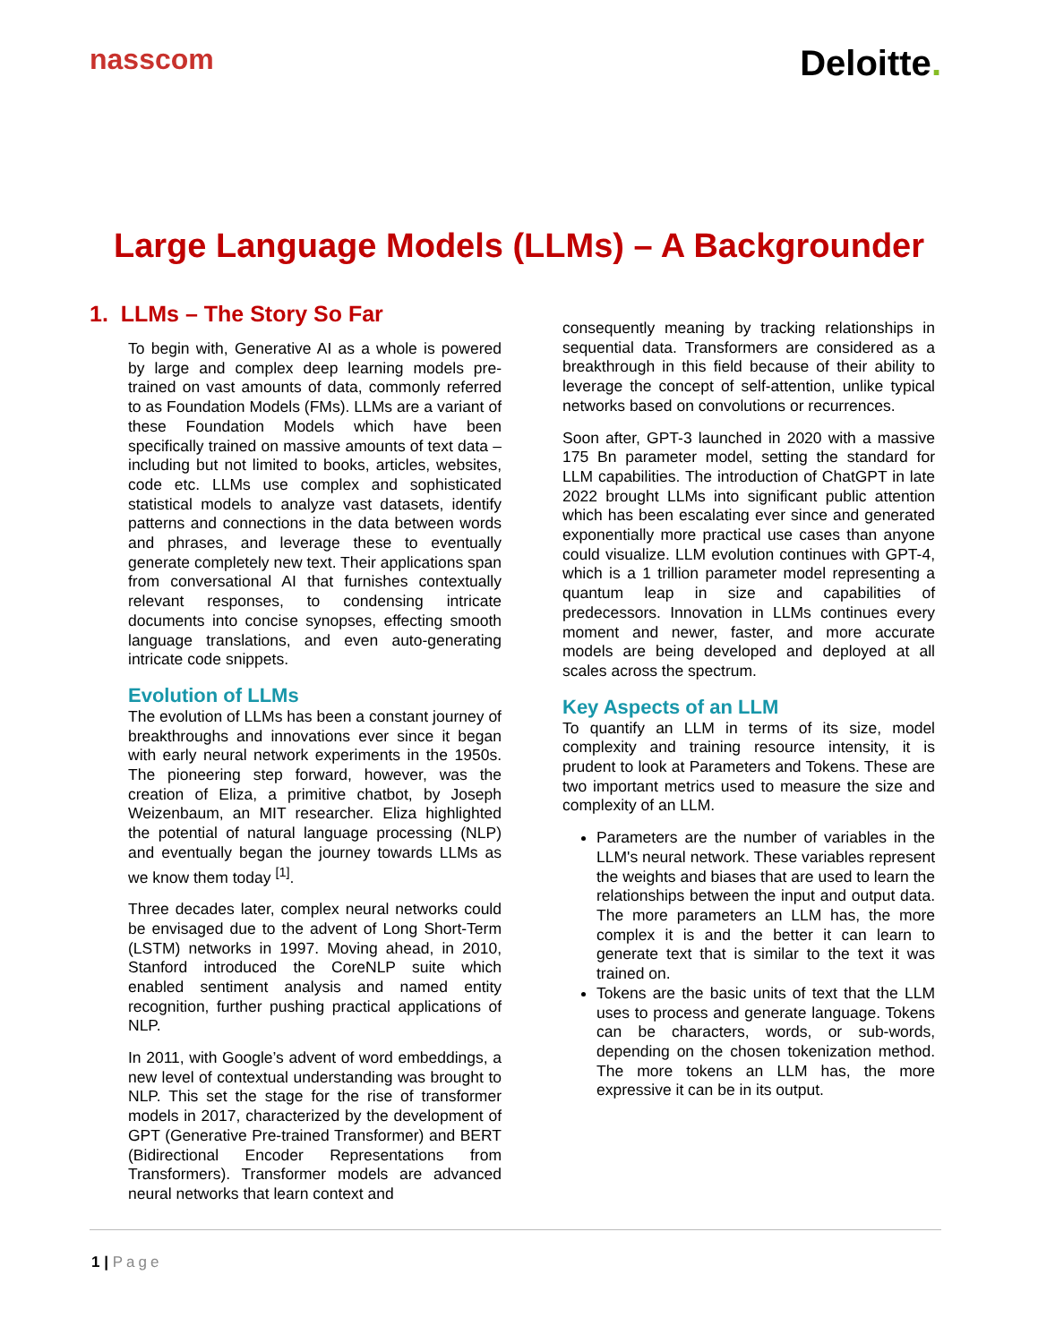nasscom
Deloitte.
Large Language Models (LLMs) – A Backgrounder
1. LLMs – The Story So Far
To begin with, Generative AI as a whole is powered by large and complex deep learning models pre-trained on vast amounts of data, commonly referred to as Foundation Models (FMs). LLMs are a variant of these Foundation Models which have been specifically trained on massive amounts of text data – including but not limited to books, articles, websites, code etc. LLMs use complex and sophisticated statistical models to analyze vast datasets, identify patterns and connections in the data between words and phrases, and leverage these to eventually generate completely new text. Their applications span from conversational AI that furnishes contextually relevant responses, to condensing intricate documents into concise synopses, effecting smooth language translations, and even auto-generating intricate code snippets.
Evolution of LLMs
The evolution of LLMs has been a constant journey of breakthroughs and innovations ever since it began with early neural network experiments in the 1950s. The pioneering step forward, however, was the creation of Eliza, a primitive chatbot, by Joseph Weizenbaum, an MIT researcher. Eliza highlighted the potential of natural language processing (NLP) and eventually began the journey towards LLMs as we know them today <sup>[1]</sup>.
Three decades later, complex neural networks could be envisaged due to the advent of Long Short-Term (LSTM) networks in 1997. Moving ahead, in 2010, Stanford introduced the CoreNLP suite which enabled sentiment analysis and named entity recognition, further pushing practical applications of NLP.
In 2011, with Google’s advent of word embeddings, a new level of contextual understanding was brought to NLP. This set the stage for the rise of transformer models in 2017, characterized by the development of GPT (Generative Pre-trained Transformer) and BERT (Bidirectional Encoder Representations from Transformers). Transformer models are advanced neural networks that learn context and
consequently meaning by tracking relationships in sequential data. Transformers are considered as a breakthrough in this field because of their ability to leverage the concept of self-attention, unlike typical networks based on convolutions or recurrences.
Soon after, GPT-3 launched in 2020 with a massive 175 Bn parameter model, setting the standard for LLM capabilities. The introduction of ChatGPT in late 2022 brought LLMs into significant public attention which has been escalating ever since and generated exponentially more practical use cases than anyone could visualize. LLM evolution continues with GPT-4, which is a 1 trillion parameter model representing a quantum leap in size and capabilities of predecessors. Innovation in LLMs continues every moment and newer, faster, and more accurate models are being developed and deployed at all scales across the spectrum.
Key Aspects of an LLM
To quantify an LLM in terms of its size, model complexity and training resource intensity, it is prudent to look at Parameters and Tokens. These are two important metrics used to measure the size and complexity of an LLM.
Parameters are the number of variables in the LLM's neural network. These variables represent the weights and biases that are used to learn the relationships between the input and output data. The more parameters an LLM has, the more complex it is and the better it can learn to generate text that is similar to the text it was trained on.
Tokens are the basic units of text that the LLM uses to process and generate language. Tokens can be characters, words, or sub-words, depending on the chosen tokenization method. The more tokens an LLM has, the more expressive it can be in its output.
1 | Page